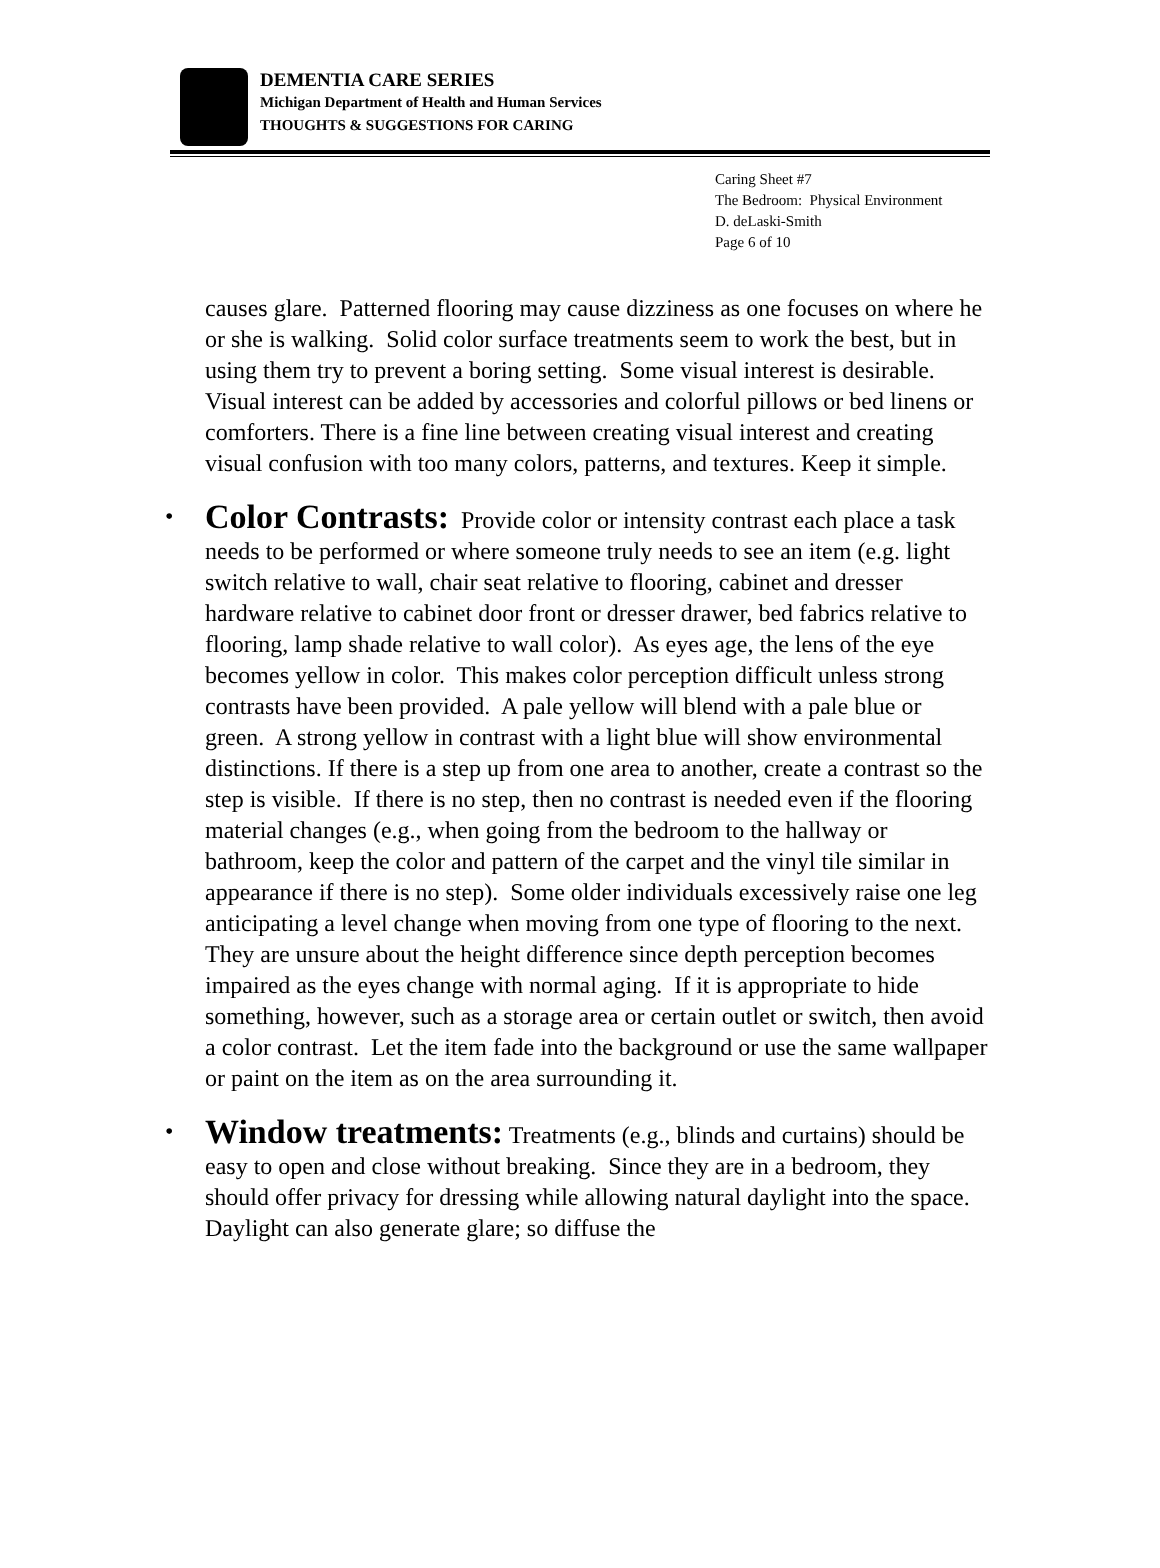DEMENTIA CARE SERIES
Michigan Department of Health and Human Services
THOUGHTS & SUGGESTIONS FOR CARING
Caring Sheet #7
The Bedroom: Physical Environment
D. deLaski-Smith
Page 6 of 10
causes glare. Patterned flooring may cause dizziness as one focuses on where he or she is walking. Solid color surface treatments seem to work the best, but in using them try to prevent a boring setting. Some visual interest is desirable. Visual interest can be added by accessories and colorful pillows or bed linens or comforters. There is a fine line between creating visual interest and creating visual confusion with too many colors, patterns, and textures. Keep it simple.
• Color Contrasts: Provide color or intensity contrast each place a task needs to be performed or where someone truly needs to see an item (e.g. light switch relative to wall, chair seat relative to flooring, cabinet and dresser hardware relative to cabinet door front or dresser drawer, bed fabrics relative to flooring, lamp shade relative to wall color). As eyes age, the lens of the eye becomes yellow in color. This makes color perception difficult unless strong contrasts have been provided. A pale yellow will blend with a pale blue or green. A strong yellow in contrast with a light blue will show environmental distinctions. If there is a step up from one area to another, create a contrast so the step is visible. If there is no step, then no contrast is needed even if the flooring material changes (e.g., when going from the bedroom to the hallway or bathroom, keep the color and pattern of the carpet and the vinyl tile similar in appearance if there is no step). Some older individuals excessively raise one leg anticipating a level change when moving from one type of flooring to the next. They are unsure about the height difference since depth perception becomes impaired as the eyes change with normal aging. If it is appropriate to hide something, however, such as a storage area or certain outlet or switch, then avoid a color contrast. Let the item fade into the background or use the same wallpaper or paint on the item as on the area surrounding it.
• Window treatments: Treatments (e.g., blinds and curtains) should be easy to open and close without breaking. Since they are in a bedroom, they should offer privacy for dressing while allowing natural daylight into the space. Daylight can also generate glare; so diffuse the